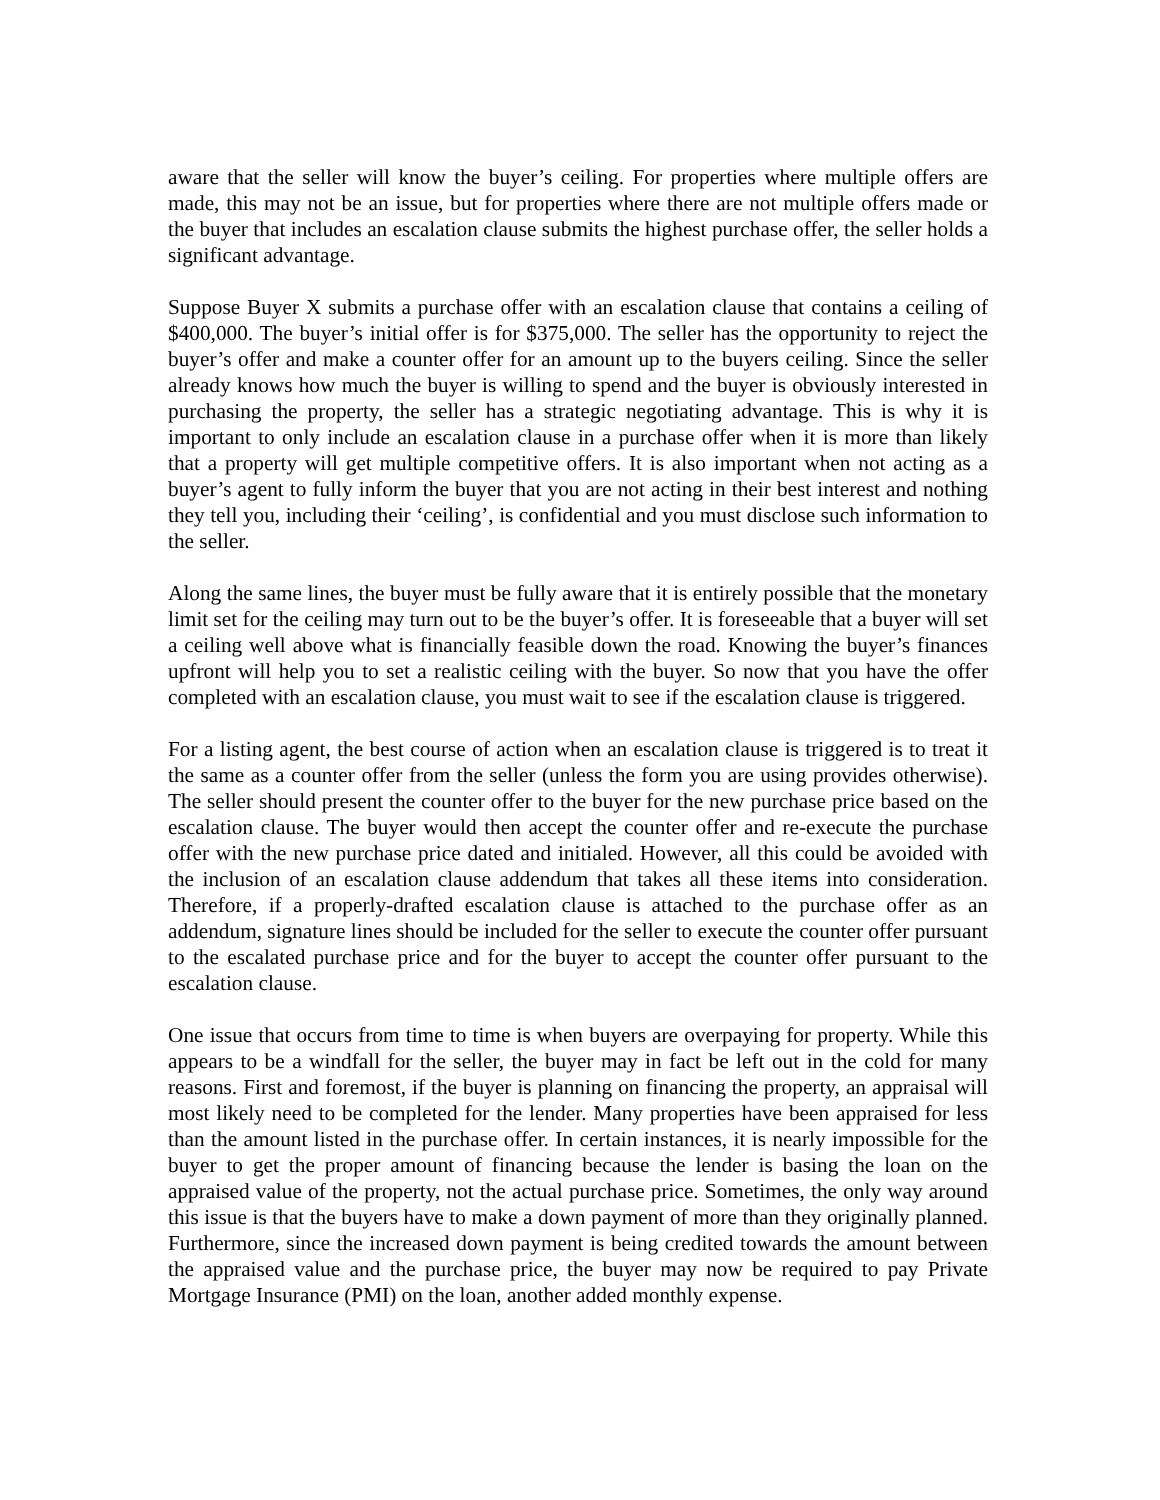aware that the seller will know the buyer’s ceiling. For properties where multiple offers are made, this may not be an issue, but for properties where there are not multiple offers made or the buyer that includes an escalation clause submits the highest purchase offer, the seller holds a significant advantage.
Suppose Buyer X submits a purchase offer with an escalation clause that contains a ceiling of $400,000. The buyer’s initial offer is for $375,000. The seller has the opportunity to reject the buyer’s offer and make a counter offer for an amount up to the buyers ceiling. Since the seller already knows how much the buyer is willing to spend and the buyer is obviously interested in purchasing the property, the seller has a strategic negotiating advantage. This is why it is important to only include an escalation clause in a purchase offer when it is more than likely that a property will get multiple competitive offers. It is also important when not acting as a buyer’s agent to fully inform the buyer that you are not acting in their best interest and nothing they tell you, including their ‘ceiling’, is confidential and you must disclose such information to the seller.
Along the same lines, the buyer must be fully aware that it is entirely possible that the monetary limit set for the ceiling may turn out to be the buyer’s offer. It is foreseeable that a buyer will set a ceiling well above what is financially feasible down the road. Knowing the buyer’s finances upfront will help you to set a realistic ceiling with the buyer. So now that you have the offer completed with an escalation clause, you must wait to see if the escalation clause is triggered.
For a listing agent, the best course of action when an escalation clause is triggered is to treat it the same as a counter offer from the seller (unless the form you are using provides otherwise). The seller should present the counter offer to the buyer for the new purchase price based on the escalation clause. The buyer would then accept the counter offer and re-execute the purchase offer with the new purchase price dated and initialed. However, all this could be avoided with the inclusion of an escalation clause addendum that takes all these items into consideration. Therefore, if a properly-drafted escalation clause is attached to the purchase offer as an addendum, signature lines should be included for the seller to execute the counter offer pursuant to the escalated purchase price and for the buyer to accept the counter offer pursuant to the escalation clause.
One issue that occurs from time to time is when buyers are overpaying for property. While this appears to be a windfall for the seller, the buyer may in fact be left out in the cold for many reasons. First and foremost, if the buyer is planning on financing the property, an appraisal will most likely need to be completed for the lender. Many properties have been appraised for less than the amount listed in the purchase offer. In certain instances, it is nearly impossible for the buyer to get the proper amount of financing because the lender is basing the loan on the appraised value of the property, not the actual purchase price. Sometimes, the only way around this issue is that the buyers have to make a down payment of more than they originally planned. Furthermore, since the increased down payment is being credited towards the amount between the appraised value and the purchase price, the buyer may now be required to pay Private Mortgage Insurance (PMI) on the loan, another added monthly expense.